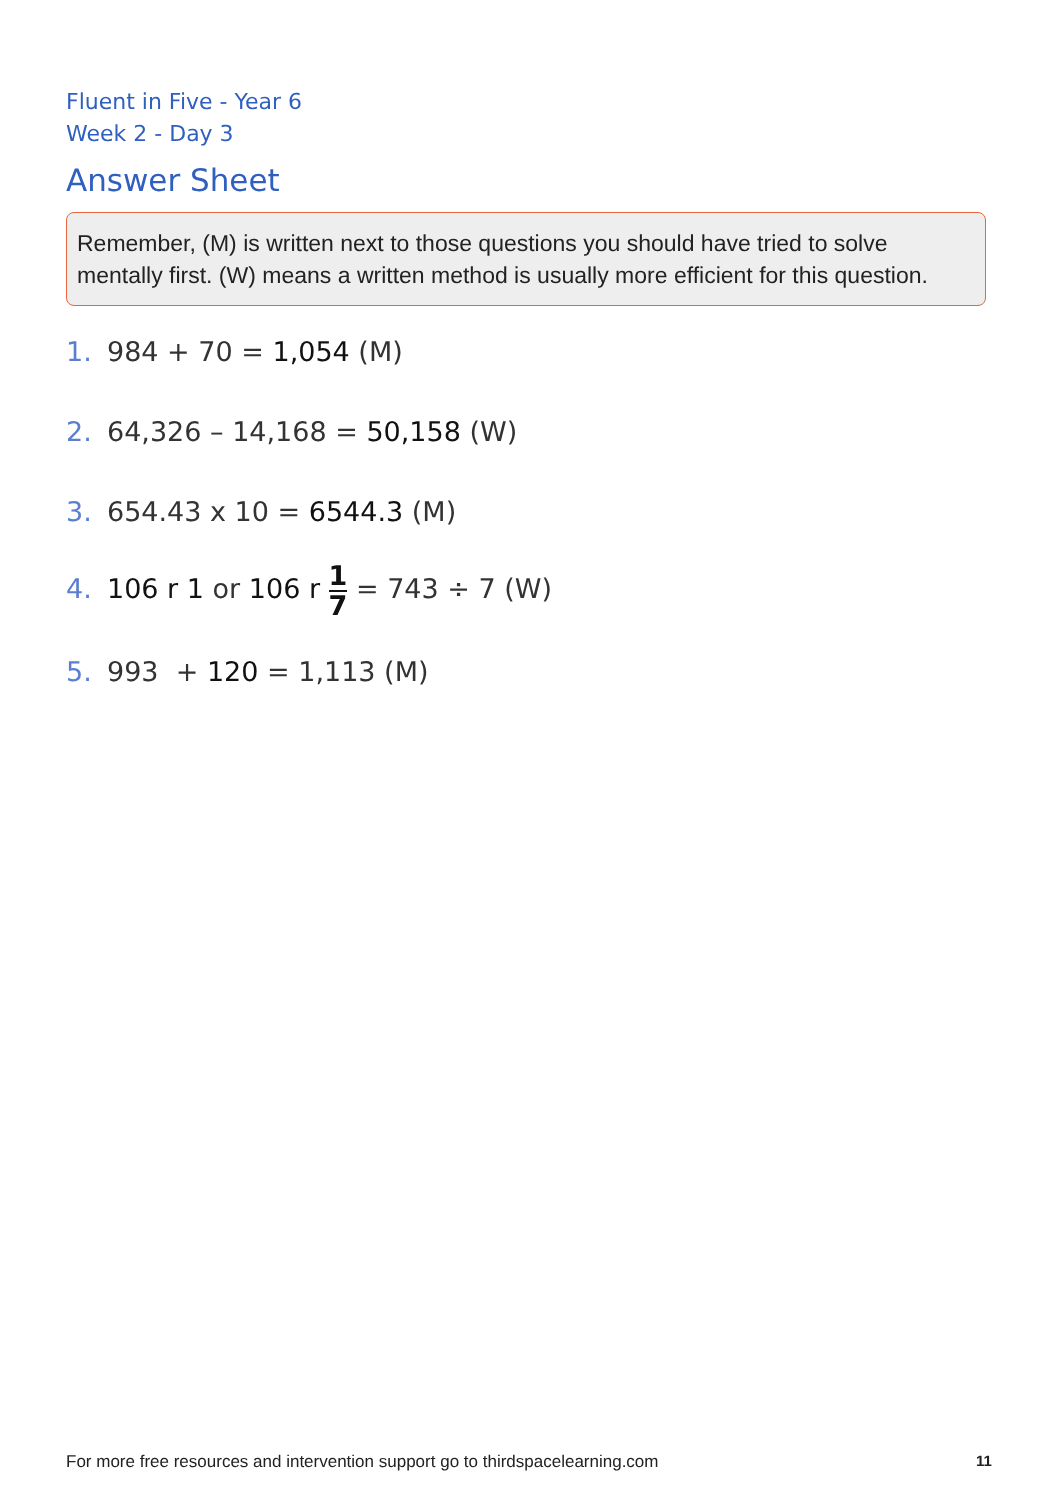Fluent in Five - Year 6
Week 2 - Day 3
Answer Sheet
Remember, (M) is written next to those questions you should have tried to solve mentally first. (W) means a written method is usually more efficient for this question.
1. 984 + 70 = 1,054 (M)
2. 64,326 – 14,168 = 50,158 (W)
3. 654.43 x 10 = 6544.3 (M)
4. 106 r 1 or 106 r 1 7 = 743 ÷ 7 (W)
5. 993 + 120 = 1,113 (M)
For more free resources and intervention support go to thirdspacelearning.com
11